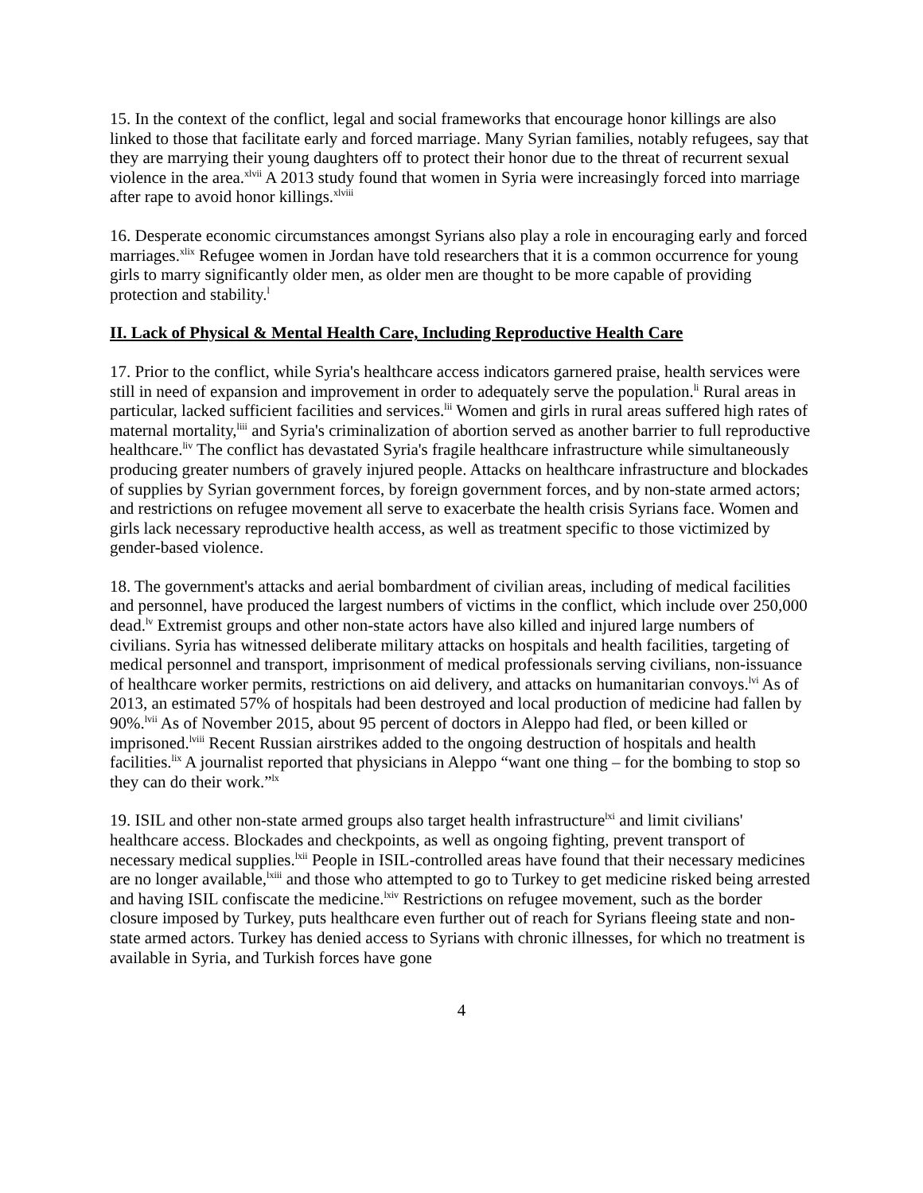15. In the context of the conflict, legal and social frameworks that encourage honor killings are also linked to those that facilitate early and forced marriage. Many Syrian families, notably refugees, say that they are marrying their young daughters off to protect their honor due to the threat of recurrent sexual violence in the area.<sup>xlvii</sup> A 2013 study found that women in Syria were increasingly forced into marriage after rape to avoid honor killings.<sup>xlviii</sup>
16. Desperate economic circumstances amongst Syrians also play a role in encouraging early and forced marriages.<sup>xlix</sup> Refugee women in Jordan have told researchers that it is a common occurrence for young girls to marry significantly older men, as older men are thought to be more capable of providing protection and stability.<sup>l</sup>
II. Lack of Physical & Mental Health Care, Including Reproductive Health Care
17. Prior to the conflict, while Syria's healthcare access indicators garnered praise, health services were still in need of expansion and improvement in order to adequately serve the population.<sup>li</sup> Rural areas in particular, lacked sufficient facilities and services.<sup>lii</sup> Women and girls in rural areas suffered high rates of maternal mortality,<sup>liii</sup> and Syria's criminalization of abortion served as another barrier to full reproductive healthcare.<sup>liv</sup> The conflict has devastated Syria's fragile healthcare infrastructure while simultaneously producing greater numbers of gravely injured people. Attacks on healthcare infrastructure and blockades of supplies by Syrian government forces, by foreign government forces, and by non-state armed actors; and restrictions on refugee movement all serve to exacerbate the health crisis Syrians face. Women and girls lack necessary reproductive health access, as well as treatment specific to those victimized by gender-based violence.
18. The government's attacks and aerial bombardment of civilian areas, including of medical facilities and personnel, have produced the largest numbers of victims in the conflict, which include over 250,000 dead.<sup>lv</sup> Extremist groups and other non-state actors have also killed and injured large numbers of civilians. Syria has witnessed deliberate military attacks on hospitals and health facilities, targeting of medical personnel and transport, imprisonment of medical professionals serving civilians, non-issuance of healthcare worker permits, restrictions on aid delivery, and attacks on humanitarian convoys.<sup>lvi</sup> As of 2013, an estimated 57% of hospitals had been destroyed and local production of medicine had fallen by 90%.<sup>lvii</sup> As of November 2015, about 95 percent of doctors in Aleppo had fled, or been killed or imprisoned.<sup>lviii</sup> Recent Russian airstrikes added to the ongoing destruction of hospitals and health facilities.<sup>lix</sup> A journalist reported that physicians in Aleppo “want one thing – for the bombing to stop so they can do their work.”<sup>lx</sup>
19. ISIL and other non-state armed groups also target health infrastructure<sup>lxi</sup> and limit civilians' healthcare access. Blockades and checkpoints, as well as ongoing fighting, prevent transport of necessary medical supplies.<sup>lxii</sup> People in ISIL-controlled areas have found that their necessary medicines are no longer available,<sup>lxiii</sup> and those who attempted to go to Turkey to get medicine risked being arrested and having ISIL confiscate the medicine.<sup>lxiv</sup> Restrictions on refugee movement, such as the border closure imposed by Turkey, puts healthcare even further out of reach for Syrians fleeing state and non-state armed actors. Turkey has denied access to Syrians with chronic illnesses, for which no treatment is available in Syria, and Turkish forces have gone
4